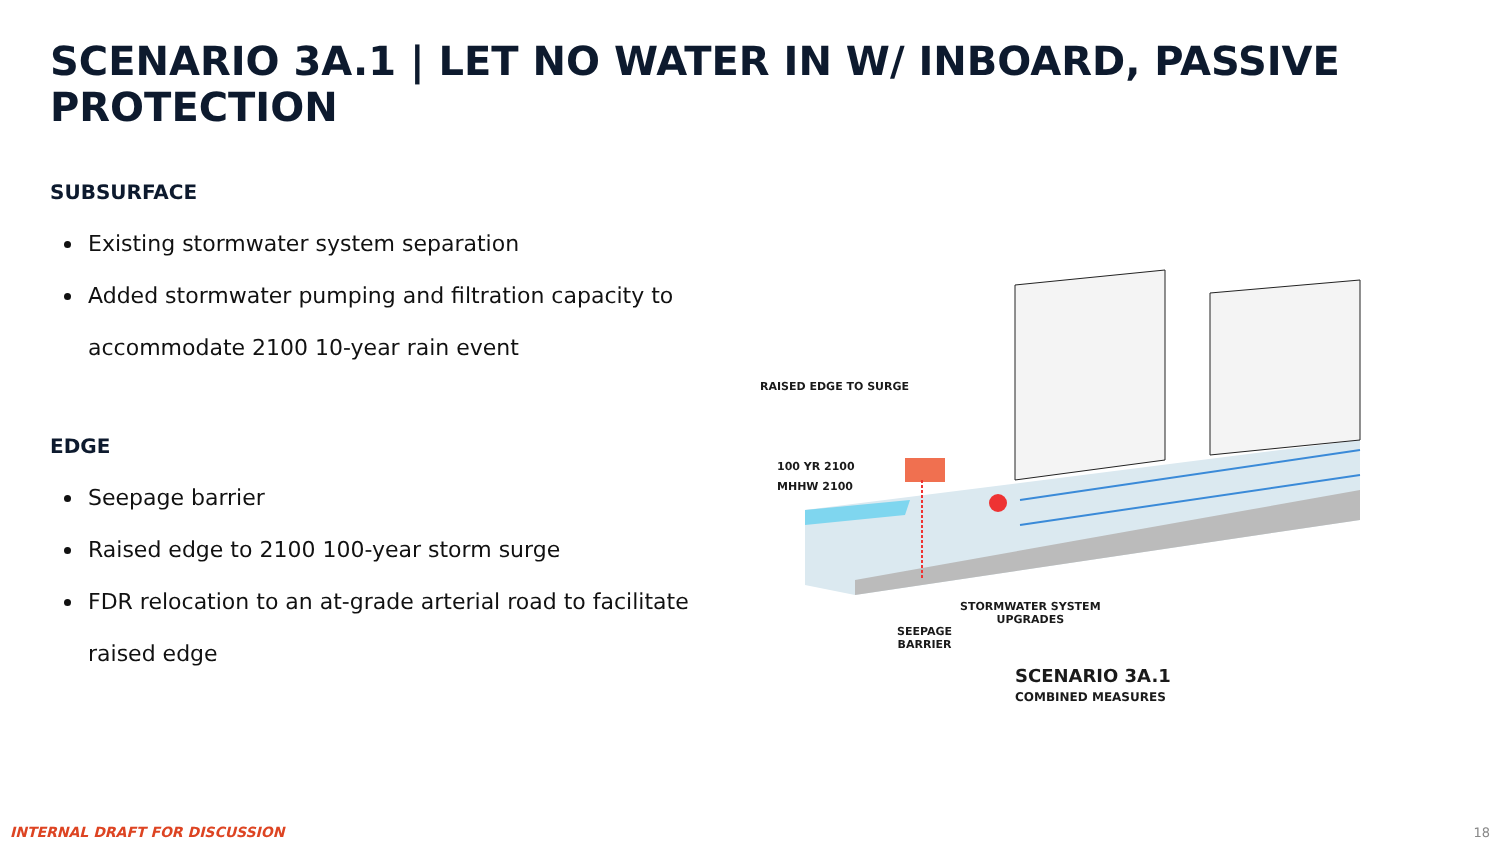SCENARIO 3A.1 | LET NO WATER IN W/ INBOARD, PASSIVE PROTECTION
SUBSURFACE
Existing stormwater system separation
Added stormwater pumping and filtration capacity to accommodate 2100 10-year rain event
EDGE
Seepage barrier
Raised edge to 2100 100-year storm surge
FDR relocation to an at-grade arterial road to facilitate raised edge
RAISED EDGE TO SURGE
100 YR 2100
MHHW 2100
STORMWATER SYSTEM
UPGRADES
SEEPAGE
BARRIER
SCENARIO 3A.1
COMBINED MEASURES
INTERNAL DRAFT FOR DISCUSSION 18